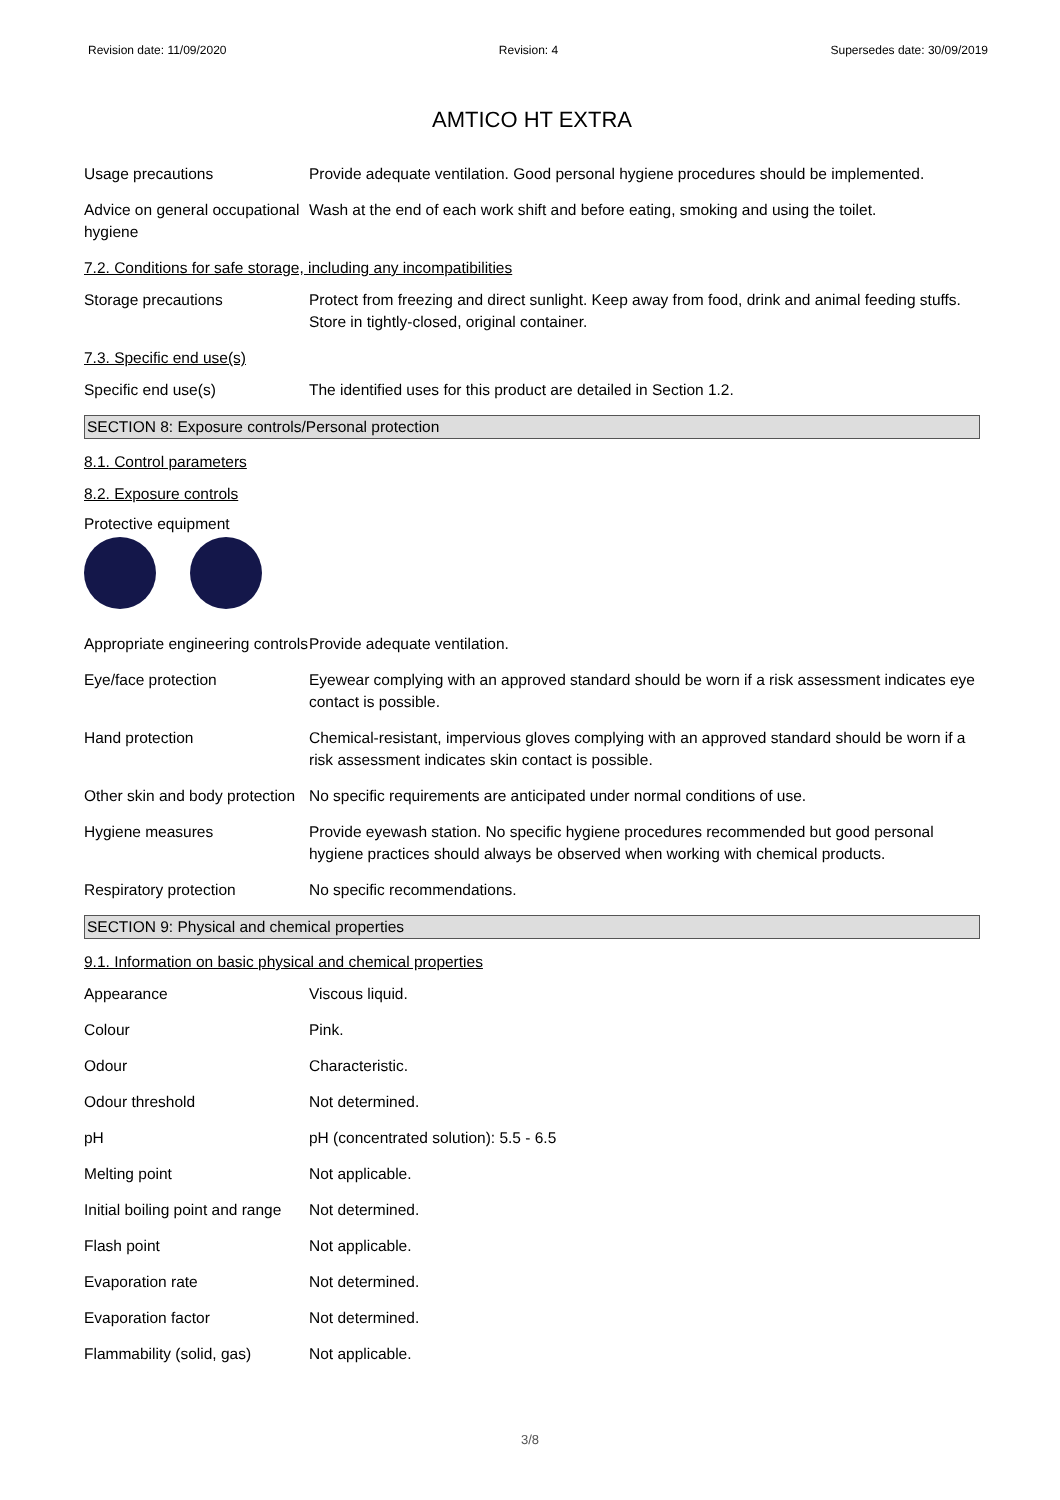Revision date: 11/09/2020 Revision: 4 Supersedes date: 30/09/2019
AMTICO HT EXTRA
Usage precautions Provide adequate ventilation. Good personal hygiene procedures should be implemented.
Advice on general occupational hygiene
Wash at the end of each work shift and before eating, smoking and using the toilet.
7.2. Conditions for safe storage, including any incompatibilities
Storage precautions Protect from freezing and direct sunlight. Keep away from food, drink and animal feeding stuffs. Store in tightly-closed, original container.
7.3. Specific end use(s)
Specific end use(s) The identified uses for this product are detailed in Section 1.2.
SECTION 8: Exposure controls/Personal protection
8.1. Control parameters
8.2. Exposure controls
Protective equipment
Appropriate engineering controls
Provide adequate ventilation.
Eye/face protection Eyewear complying with an approved standard should be worn if a risk assessment indicates eye contact is possible.
Hand protection Chemical-resistant, impervious gloves complying with an approved standard should be worn if a risk assessment indicates skin contact is possible.
Other skin and body protection
No specific requirements are anticipated under normal conditions of use.
Hygiene measures Provide eyewash station. No specific hygiene procedures recommended but good personal hygiene practices should always be observed when working with chemical products.
Respiratory protection No specific recommendations.
SECTION 9: Physical and chemical properties
9.1. Information on basic physical and chemical properties
Appearance Viscous liquid.
Colour Pink.
Odour Characteristic.
Odour threshold Not determined.
pH pH (concentrated solution): 5.5 - 6.5
Melting point Not applicable.
Initial boiling point and range
Not determined.
Flash point Not applicable.
Evaporation rate Not determined.
Evaporation factor Not determined.
Flammability (solid, gas)
Not applicable.
3/8